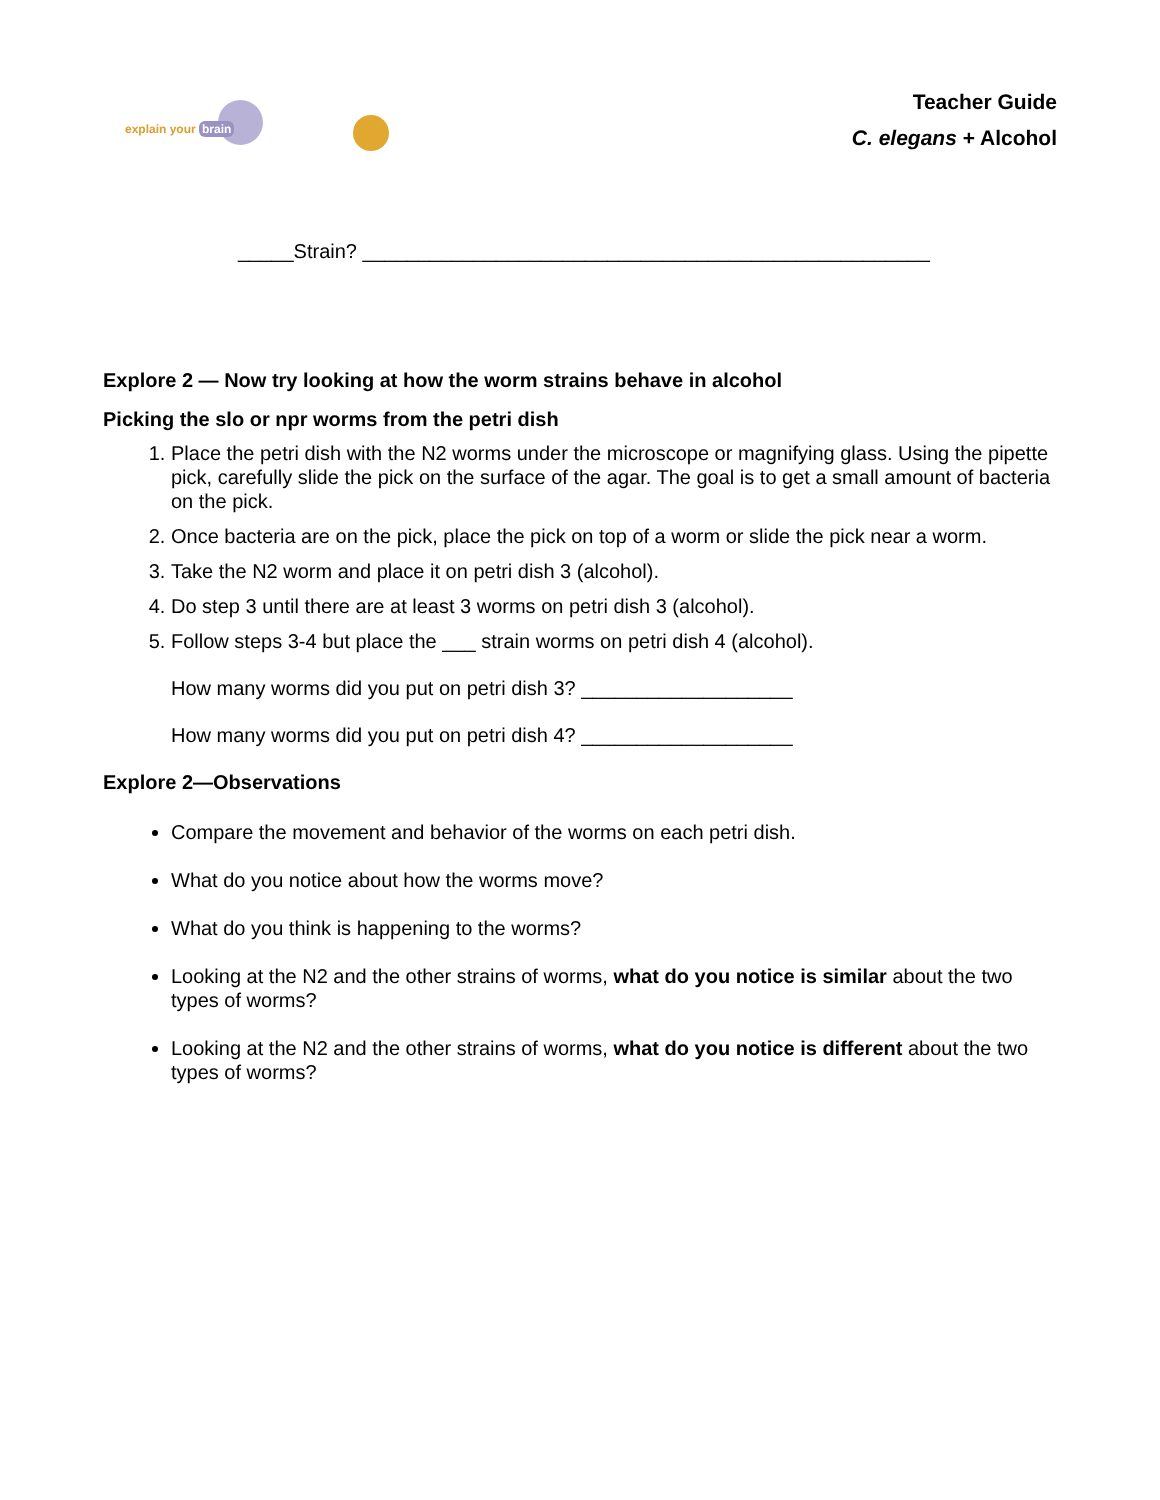explain your brain
Teacher Guide
C. elegans + Alcohol
_____Strain? ___________________________________________________
Explore 2 — Now try looking at how the worm strains behave in alcohol
Picking the slo or npr worms from the petri dish
1. Place the petri dish with the N2 worms under the microscope or magnifying glass. Using the pipette pick, carefully slide the pick on the surface of the agar. The goal is to get a small amount of bacteria on the pick.
2. Once bacteria are on the pick, place the pick on top of a worm or slide the pick near a worm.
3. Take the N2 worm and place it on petri dish 3 (alcohol).
4. Do step 3 until there are at least 3 worms on petri dish 3 (alcohol).
5. Follow steps 3-4 but place the ___ strain worms on petri dish 4 (alcohol).
How many worms did you put on petri dish 3? ___________________
How many worms did you put on petri dish 4? ___________________
Explore 2—Observations
Compare the movement and behavior of the worms on each petri dish.
What do you notice about how the worms move?
What do you think is happening to the worms?
Looking at the N2 and the other strains of worms, what do you notice is similar about the two types of worms?
Looking at the N2 and the other strains of worms, what do you notice is different about the two types of worms?